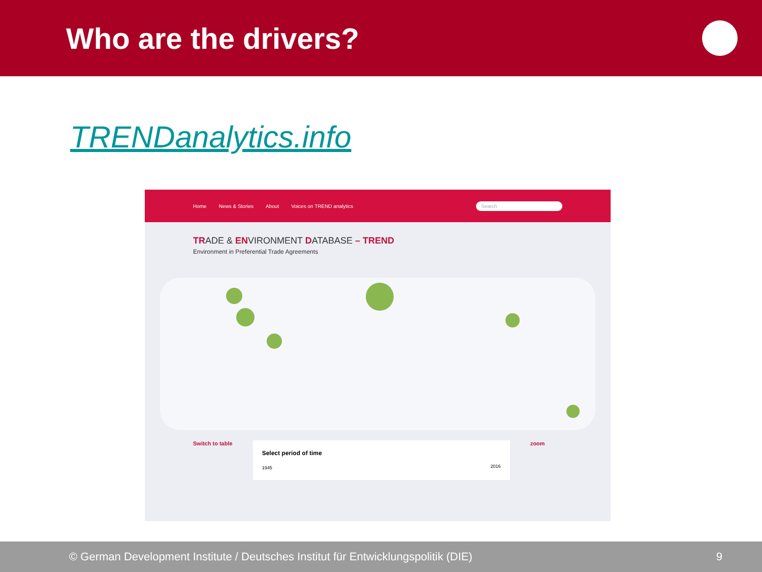Who are the drivers?
TRENDanalytics.info
Home News & Stories About Voices on TREND analytics Search
TRADE & ENVIRONMENT DATABASE – TREND
Environment in Preferential Trade Agreements
Switch to table
Select period of time
1945 2016
zoom
© German Development Institute / Deutsches Institut für Entwicklungspolitik (DIE) 9